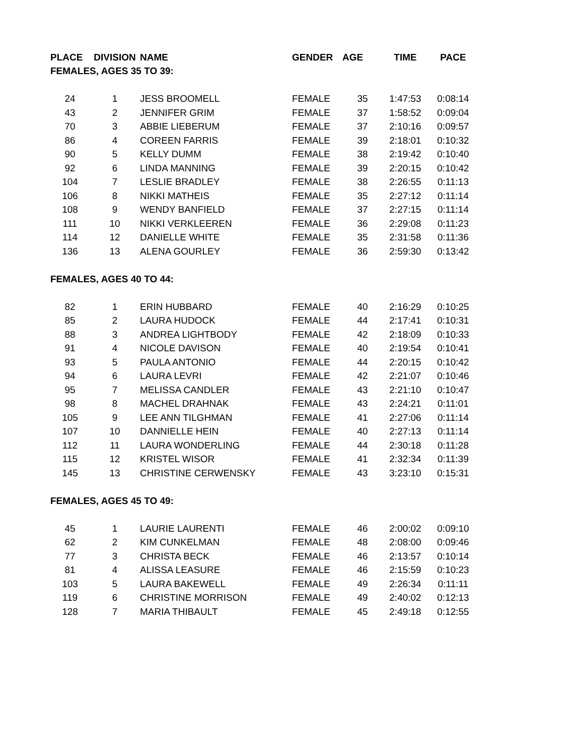| PLACE | DIVISION | NAME | GENDER | AGE | TIME | PACE |
| --- | --- | --- | --- | --- | --- | --- |
| FEMALES, AGES 35 TO 39: | | | | | | |
| 24 | 1 | JESS BROOMELL | FEMALE | 35 | 1:47:53 | 0:08:14 |
| 43 | 2 | JENNIFER GRIM | FEMALE | 37 | 1:58:52 | 0:09:04 |
| 70 | 3 | ABBIE LIEBERUM | FEMALE | 37 | 2:10:16 | 0:09:57 |
| 86 | 4 | COREEN FARRIS | FEMALE | 39 | 2:18:01 | 0:10:32 |
| 90 | 5 | KELLY DUMM | FEMALE | 38 | 2:19:42 | 0:10:40 |
| 92 | 6 | LINDA MANNING | FEMALE | 39 | 2:20:15 | 0:10:42 |
| 104 | 7 | LESLIE BRADLEY | FEMALE | 38 | 2:26:55 | 0:11:13 |
| 106 | 8 | NIKKI MATHEIS | FEMALE | 35 | 2:27:12 | 0:11:14 |
| 108 | 9 | WENDY BANFIELD | FEMALE | 37 | 2:27:15 | 0:11:14 |
| 111 | 10 | NIKKI VERKLEEREN | FEMALE | 36 | 2:29:08 | 0:11:23 |
| 114 | 12 | DANIELLE WHITE | FEMALE | 35 | 2:31:58 | 0:11:36 |
| 136 | 13 | ALENA GOURLEY | FEMALE | 36 | 2:59:30 | 0:13:42 |
| FEMALES, AGES 40 TO 44: | | | | | | |
| 82 | 1 | ERIN HUBBARD | FEMALE | 40 | 2:16:29 | 0:10:25 |
| 85 | 2 | LAURA HUDOCK | FEMALE | 44 | 2:17:41 | 0:10:31 |
| 88 | 3 | ANDREA LIGHTBODY | FEMALE | 42 | 2:18:09 | 0:10:33 |
| 91 | 4 | NICOLE DAVISON | FEMALE | 40 | 2:19:54 | 0:10:41 |
| 93 | 5 | PAULA ANTONIO | FEMALE | 44 | 2:20:15 | 0:10:42 |
| 94 | 6 | LAURA LEVRI | FEMALE | 42 | 2:21:07 | 0:10:46 |
| 95 | 7 | MELISSA CANDLER | FEMALE | 43 | 2:21:10 | 0:10:47 |
| 98 | 8 | MACHEL DRAHNAK | FEMALE | 43 | 2:24:21 | 0:11:01 |
| 105 | 9 | LEE ANN TILGHMAN | FEMALE | 41 | 2:27:06 | 0:11:14 |
| 107 | 10 | DANNIELLE HEIN | FEMALE | 40 | 2:27:13 | 0:11:14 |
| 112 | 11 | LAURA WONDERLING | FEMALE | 44 | 2:30:18 | 0:11:28 |
| 115 | 12 | KRISTEL WISOR | FEMALE | 41 | 2:32:34 | 0:11:39 |
| 145 | 13 | CHRISTINE CERWENSKY | FEMALE | 43 | 3:23:10 | 0:15:31 |
| FEMALES, AGES 45 TO 49: | | | | | | |
| 45 | 1 | LAURIE LAURENTI | FEMALE | 46 | 2:00:02 | 0:09:10 |
| 62 | 2 | KIM CUNKELMAN | FEMALE | 48 | 2:08:00 | 0:09:46 |
| 77 | 3 | CHRISTA BECK | FEMALE | 46 | 2:13:57 | 0:10:14 |
| 81 | 4 | ALISSA LEASURE | FEMALE | 46 | 2:15:59 | 0:10:23 |
| 103 | 5 | LAURA BAKEWELL | FEMALE | 49 | 2:26:34 | 0:11:11 |
| 119 | 6 | CHRISTINE MORRISON | FEMALE | 49 | 2:40:02 | 0:12:13 |
| 128 | 7 | MARIA THIBAULT | FEMALE | 45 | 2:49:18 | 0:12:55 |